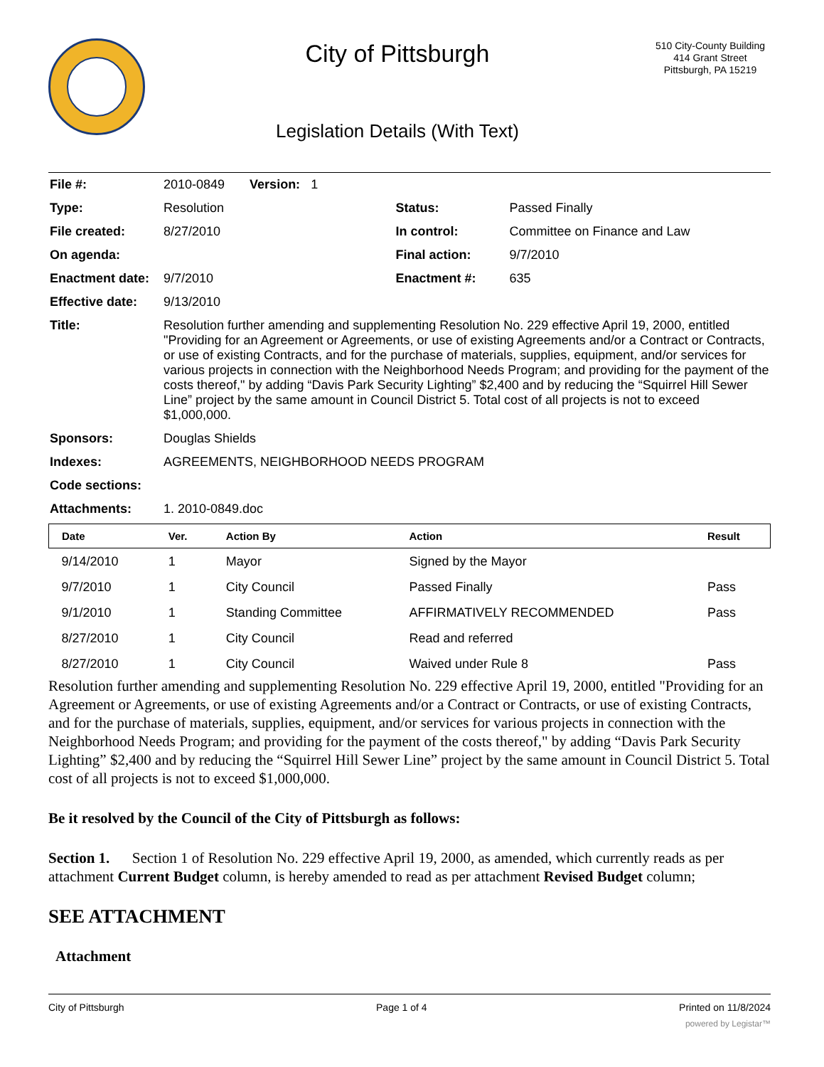City of Pittsburgh
Legislation Details (With Text)
510 City-County Building
414 Grant Street
Pittsburgh, PA 15219
| File #: | 2010-0849 Version: 1 | | |
| Type: | Resolution | Status: | Passed Finally |
| File created: | 8/27/2010 | In control: | Committee on Finance and Law |
| On agenda: | | Final action: | 9/7/2010 |
| Enactment date: | 9/7/2010 | Enactment #: | 635 |
| Effective date: | 9/13/2010 | | |
| Title: | Resolution further amending and supplementing Resolution No. 229 effective April 19, 2000, entitled "Providing for an Agreement or Agreements, or use of existing Agreements and/or a Contract or Contracts, or use of existing Contracts, and for the purchase of materials, supplies, equipment, and/or services for various projects in connection with the Neighborhood Needs Program; and providing for the payment of the costs thereof," by adding “Davis Park Security Lighting” $2,400 and by reducing the “Squirrel Hill Sewer Line” project by the same amount in Council District 5. Total cost of all projects is not to exceed $1,000,000. | | |
| Sponsors: | Douglas Shields | | |
| Indexes: | AGREEMENTS, NEIGHBORHOOD NEEDS PROGRAM | | |
| Code sections: | | | |
| Attachments: | 1. 2010-0849.doc | | |
| Date | Ver. | Action By | Action | Result |
| --- | --- | --- | --- | --- |
| 9/14/2010 | 1 | Mayor | Signed by the Mayor | |
| 9/7/2010 | 1 | City Council | Passed Finally | Pass |
| 9/1/2010 | 1 | Standing Committee | AFFIRMATIVELY RECOMMENDED | Pass |
| 8/27/2010 | 1 | City Council | Read and referred | |
| 8/27/2010 | 1 | City Council | Waived under Rule 8 | Pass |
Resolution further amending and supplementing Resolution No. 229 effective April 19, 2000, entitled "Providing for an Agreement or Agreements, or use of existing Agreements and/or a Contract or Contracts, or use of existing Contracts, and for the purchase of materials, supplies, equipment, and/or services for various projects in connection with the Neighborhood Needs Program; and providing for the payment of the costs thereof," by adding “Davis Park Security Lighting” $2,400 and by reducing the “Squirrel Hill Sewer Line” project by the same amount in Council District 5. Total cost of all projects is not to exceed $1,000,000.
Be it resolved by the Council of the City of Pittsburgh as follows:
Section 1. Section 1 of Resolution No. 229 effective April 19, 2000, as amended, which currently reads as per attachment Current Budget column, is hereby amended to read as per attachment Revised Budget column;
SEE ATTACHMENT
Attachment
City of Pittsburgh Page 1 of 4 Printed on 11/8/2024
powered by Legistar™